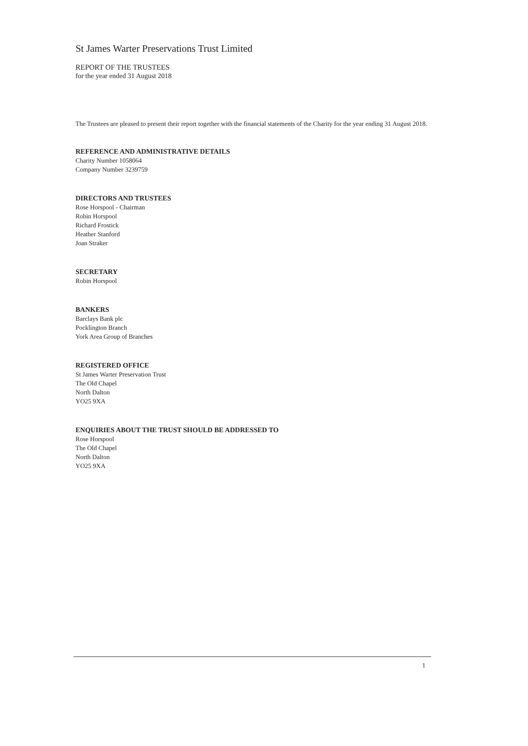St James Warter Preservations Trust Limited
REPORT OF THE TRUSTEES
for the year ended 31 August 2018
The Trustees are pleased to present their report together with the financial statements of the Charity for the year ending 31 August 2018.
REFERENCE AND ADMINISTRATIVE DETAILS
Charity Number 1058064
Company Number 3239759
DIRECTORS AND TRUSTEES
Rose Horspool - Chairman
Robin Horspool
Richard Frostick
Heather Stanford
Joan Straker
SECRETARY
Robin Horspool
BANKERS
Barclays Bank plc
Pocklington Branch
York Area Group of Branches
REGISTERED OFFICE
St James Warter Preservation Trust
The Old Chapel
North Dalton
YO25 9XA
ENQUIRIES ABOUT THE TRUST SHOULD BE ADDRESSED TO
Rose Horspool
The Old Chapel
North Dalton
YO25 9XA
1